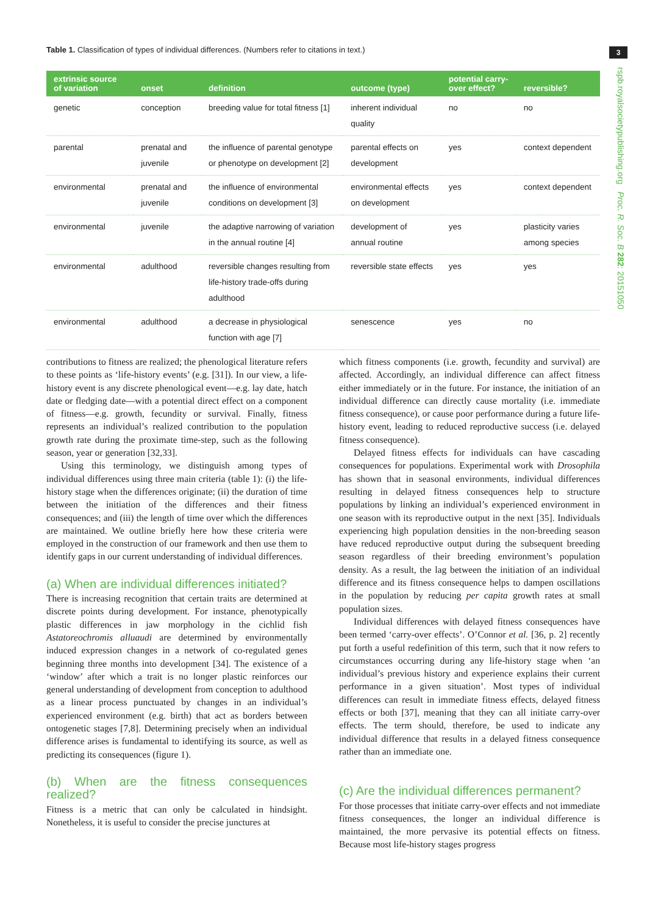Table 1. Classification of types of individual differences. (Numbers refer to citations in text.)
3
rspb.royalsocietypublishing.org Proc. R. Soc. B 282: 20151050
| extrinsic source of variation | onset | definition | outcome (type) | potential carry-over effect? | reversible? |
| --- | --- | --- | --- | --- | --- |
| genetic | conception | breeding value for total fitness [1] | inherent individual quality | no | no |
| parental | prenatal and juvenile | the influence of parental genotype or phenotype on development [2] | parental effects on development | yes | context dependent |
| environmental | prenatal and juvenile | the influence of environmental conditions on development [3] | environmental effects on development | yes | context dependent |
| environmental | juvenile | the adaptive narrowing of variation in the annual routine [4] | development of annual routine | yes | plasticity varies among species |
| environmental | adulthood | reversible changes resulting from life-history trade-offs during adulthood | reversible state effects | yes | yes |
| environmental | adulthood | a decrease in physiological function with age [7] | senescence | yes | no |
contributions to fitness are realized; the phenological literature refers to these points as ‘life-history events’ (e.g. [31]). In our view, a life-history event is any discrete phenological event—e.g. lay date, hatch date or fledging date—with a potential direct effect on a component of fitness—e.g. growth, fecundity or survival. Finally, fitness represents an individual’s realized contribution to the population growth rate during the proximate time-step, such as the following season, year or generation [32,33].
Using this terminology, we distinguish among types of individual differences using three main criteria (table 1): (i) the life-history stage when the differences originate; (ii) the duration of time between the initiation of the differences and their fitness consequences; and (iii) the length of time over which the differences are maintained. We outline briefly here how these criteria were employed in the construction of our framework and then use them to identify gaps in our current understanding of individual differences.
(a) When are individual differences initiated?
There is increasing recognition that certain traits are determined at discrete points during development. For instance, phenotypically plastic differences in jaw morphology in the cichlid fish Astatoreochromis alluaudi are determined by environmentally induced expression changes in a network of co-regulated genes beginning three months into development [34]. The existence of a ‘window’ after which a trait is no longer plastic reinforces our general understanding of development from conception to adulthood as a linear process punctuated by changes in an individual’s experienced environment (e.g. birth) that act as borders between ontogenetic stages [7,8]. Determining precisely when an individual difference arises is fundamental to identifying its source, as well as predicting its consequences (figure 1).
(b) When are the fitness consequences realized?
Fitness is a metric that can only be calculated in hindsight. Nonetheless, it is useful to consider the precise junctures at
which fitness components (i.e. growth, fecundity and survival) are affected. Accordingly, an individual difference can affect fitness either immediately or in the future. For instance, the initiation of an individual difference can directly cause mortality (i.e. immediate fitness consequence), or cause poor performance during a future life-history event, leading to reduced reproductive success (i.e. delayed fitness consequence).
Delayed fitness effects for individuals can have cascading consequences for populations. Experimental work with Drosophila has shown that in seasonal environments, individual differences resulting in delayed fitness consequences help to structure populations by linking an individual’s experienced environment in one season with its reproductive output in the next [35]. Individuals experiencing high population densities in the non-breeding season have reduced reproductive output during the subsequent breeding season regardless of their breeding environment’s population density. As a result, the lag between the initiation of an individual difference and its fitness consequence helps to dampen oscillations in the population by reducing per capita growth rates at small population sizes.
Individual differences with delayed fitness consequences have been termed ‘carry-over effects’. O’Connor et al. [36, p. 2] recently put forth a useful redefinition of this term, such that it now refers to circumstances occurring during any life-history stage when ‘an individual’s previous history and experience explains their current performance in a given situation’. Most types of individual differences can result in immediate fitness effects, delayed fitness effects or both [37], meaning that they can all initiate carry-over effects. The term should, therefore, be used to indicate any individual difference that results in a delayed fitness consequence rather than an immediate one.
(c) Are the individual differences permanent?
For those processes that initiate carry-over effects and not immediate fitness consequences, the longer an individual difference is maintained, the more pervasive its potential effects on fitness. Because most life-history stages progress